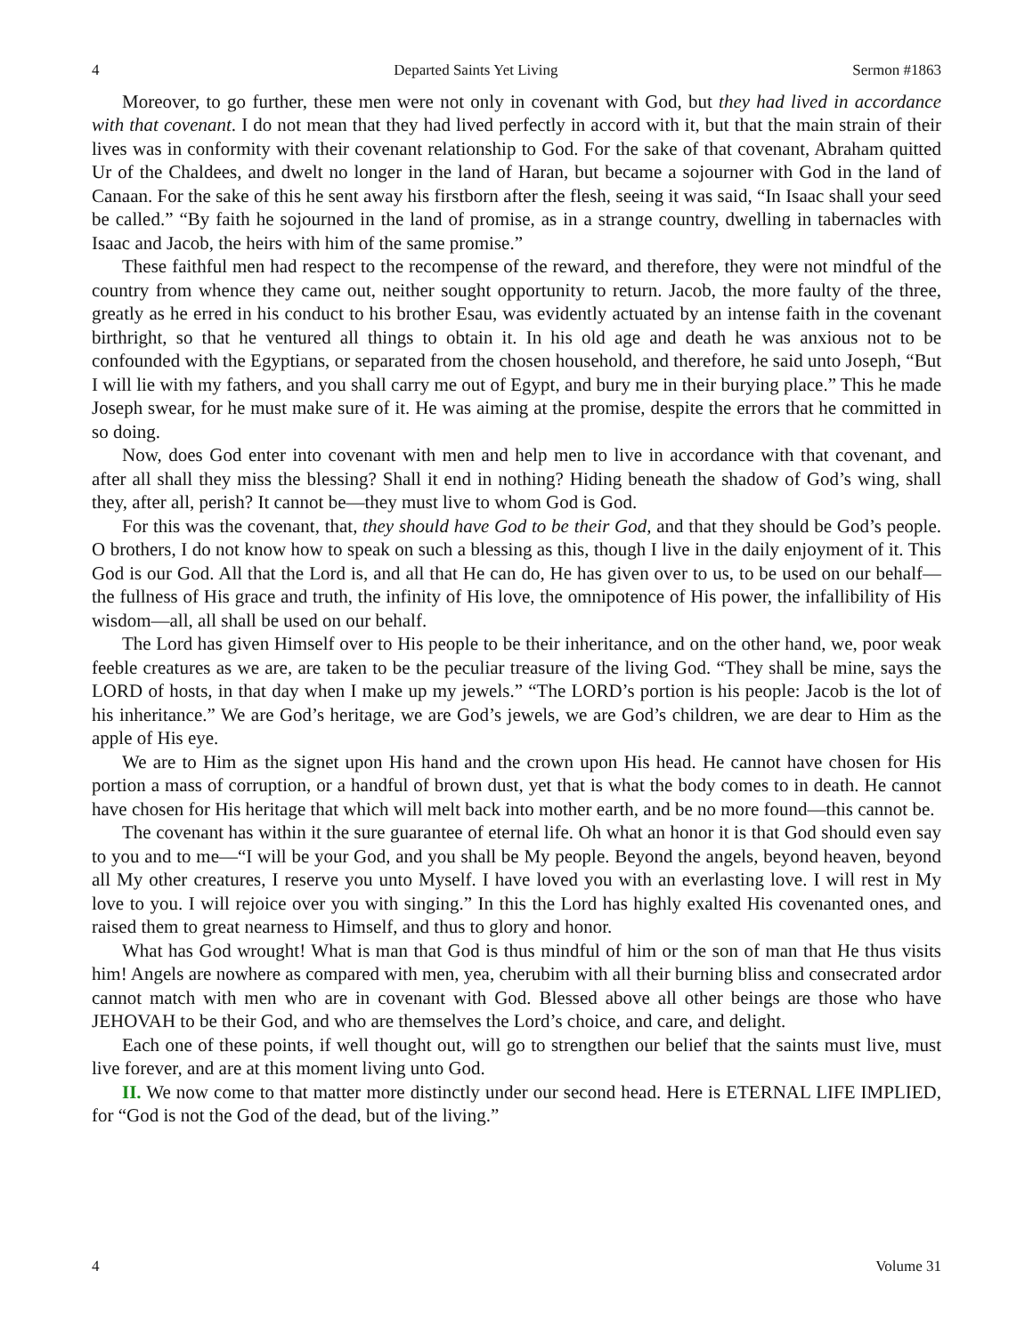4 Departed Saints Yet Living Sermon #1863
Moreover, to go further, these men were not only in covenant with God, but they had lived in accordance with that covenant. I do not mean that they had lived perfectly in accord with it, but that the main strain of their lives was in conformity with their covenant relationship to God. For the sake of that covenant, Abraham quitted Ur of the Chaldees, and dwelt no longer in the land of Haran, but became a sojourner with God in the land of Canaan. For the sake of this he sent away his firstborn after the flesh, seeing it was said, “In Isaac shall your seed be called.” “By faith he sojourned in the land of promise, as in a strange country, dwelling in tabernacles with Isaac and Jacob, the heirs with him of the same promise.”
These faithful men had respect to the recompense of the reward, and therefore, they were not mindful of the country from whence they came out, neither sought opportunity to return. Jacob, the more faulty of the three, greatly as he erred in his conduct to his brother Esau, was evidently actuated by an intense faith in the covenant birthright, so that he ventured all things to obtain it. In his old age and death he was anxious not to be confounded with the Egyptians, or separated from the chosen household, and therefore, he said unto Joseph, “But I will lie with my fathers, and you shall carry me out of Egypt, and bury me in their burying place.” This he made Joseph swear, for he must make sure of it. He was aiming at the promise, despite the errors that he committed in so doing.
Now, does God enter into covenant with men and help men to live in accordance with that covenant, and after all shall they miss the blessing? Shall it end in nothing? Hiding beneath the shadow of God’s wing, shall they, after all, perish? It cannot be—they must live to whom God is God.
For this was the covenant, that, they should have God to be their God, and that they should be God’s people. O brothers, I do not know how to speak on such a blessing as this, though I live in the daily enjoyment of it. This God is our God. All that the Lord is, and all that He can do, He has given over to us, to be used on our behalf—the fullness of His grace and truth, the infinity of His love, the omnipotence of His power, the infallibility of His wisdom—all, all shall be used on our behalf.
The Lord has given Himself over to His people to be their inheritance, and on the other hand, we, poor weak feeble creatures as we are, are taken to be the peculiar treasure of the living God. “They shall be mine, says the LORD of hosts, in that day when I make up my jewels.” “The LORD’s portion is his people: Jacob is the lot of his inheritance.” We are God’s heritage, we are God’s jewels, we are God’s children, we are dear to Him as the apple of His eye.
We are to Him as the signet upon His hand and the crown upon His head. He cannot have chosen for His portion a mass of corruption, or a handful of brown dust, yet that is what the body comes to in death. He cannot have chosen for His heritage that which will melt back into mother earth, and be no more found—this cannot be.
The covenant has within it the sure guarantee of eternal life. Oh what an honor it is that God should even say to you and to me—“I will be your God, and you shall be My people. Beyond the angels, beyond heaven, beyond all My other creatures, I reserve you unto Myself. I have loved you with an everlasting love. I will rest in My love to you. I will rejoice over you with singing.” In this the Lord has highly exalted His covenanted ones, and raised them to great nearness to Himself, and thus to glory and honor.
What has God wrought! What is man that God is thus mindful of him or the son of man that He thus visits him! Angels are nowhere as compared with men, yea, cherubim with all their burning bliss and consecrated ardor cannot match with men who are in covenant with God. Blessed above all other beings are those who have JEHOVAH to be their God, and who are themselves the Lord’s choice, and care, and delight.
Each one of these points, if well thought out, will go to strengthen our belief that the saints must live, must live forever, and are at this moment living unto God.
II. We now come to that matter more distinctly under our second head. Here is ETERNAL LIFE IMPLIED, for “God is not the God of the dead, but of the living.”
4 Volume 31